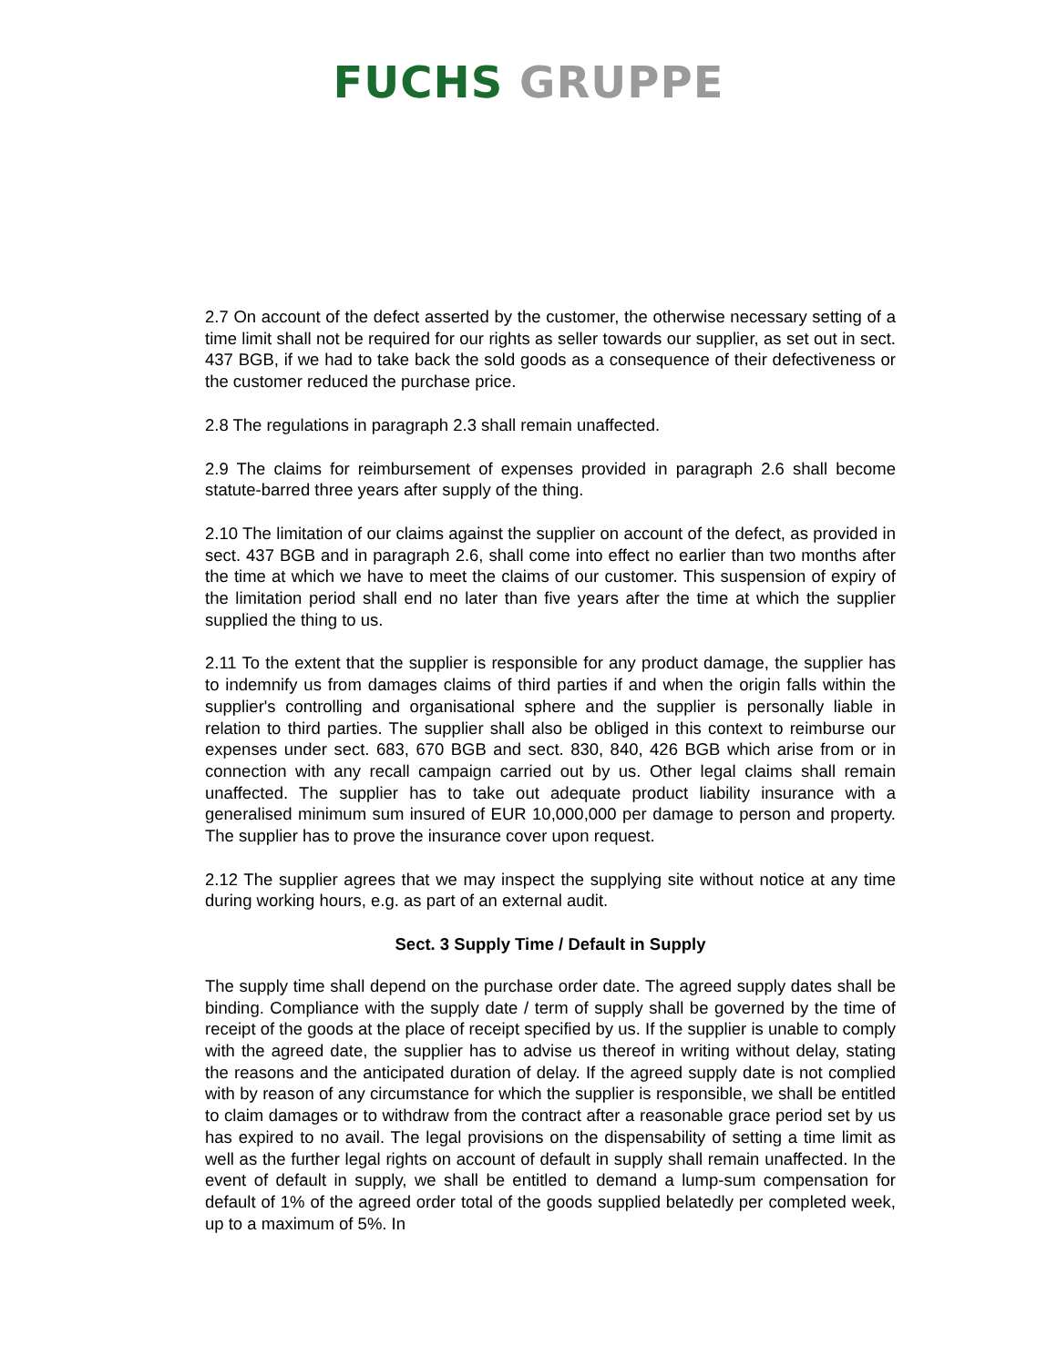FUCHS GRUPPE
2.7 On account of the defect asserted by the customer, the otherwise necessary setting of a time limit shall not be required for our rights as seller towards our supplier, as set out in sect. 437 BGB, if we had to take back the sold goods as a consequence of their defectiveness or the customer reduced the purchase price.
2.8 The regulations in paragraph 2.3 shall remain unaffected.
2.9 The claims for reimbursement of expenses provided in paragraph 2.6 shall become statute-barred three years after supply of the thing.
2.10 The limitation of our claims against the supplier on account of the defect, as provided in sect. 437 BGB and in paragraph 2.6, shall come into effect no earlier than two months after the time at which we have to meet the claims of our customer. This suspension of expiry of the limitation period shall end no later than five years after the time at which the supplier supplied the thing to us.
2.11 To the extent that the supplier is responsible for any product damage, the supplier has to indemnify us from damages claims of third parties if and when the origin falls within the supplier's controlling and organisational sphere and the supplier is personally liable in relation to third parties. The supplier shall also be obliged in this context to reimburse our expenses under sect. 683, 670 BGB and sect. 830, 840, 426 BGB which arise from or in connection with any recall campaign carried out by us. Other legal claims shall remain unaffected. The supplier has to take out adequate product liability insurance with a generalised minimum sum insured of EUR 10,000,000 per damage to person and property. The supplier has to prove the insurance cover upon request.
2.12 The supplier agrees that we may inspect the supplying site without notice at any time during working hours, e.g. as part of an external audit.
Sect. 3 Supply Time / Default in Supply
The supply time shall depend on the purchase order date. The agreed supply dates shall be binding. Compliance with the supply date / term of supply shall be governed by the time of receipt of the goods at the place of receipt specified by us. If the supplier is unable to comply with the agreed date, the supplier has to advise us thereof in writing without delay, stating the reasons and the anticipated duration of delay. If the agreed supply date is not complied with by reason of any circumstance for which the supplier is responsible, we shall be entitled to claim damages or to withdraw from the contract after a reasonable grace period set by us has expired to no avail. The legal provisions on the dispensability of setting a time limit as well as the further legal rights on account of default in supply shall remain unaffected. In the event of default in supply, we shall be entitled to demand a lump-sum compensation for default of 1% of the agreed order total of the goods supplied belatedly per completed week, up to a maximum of 5%. In